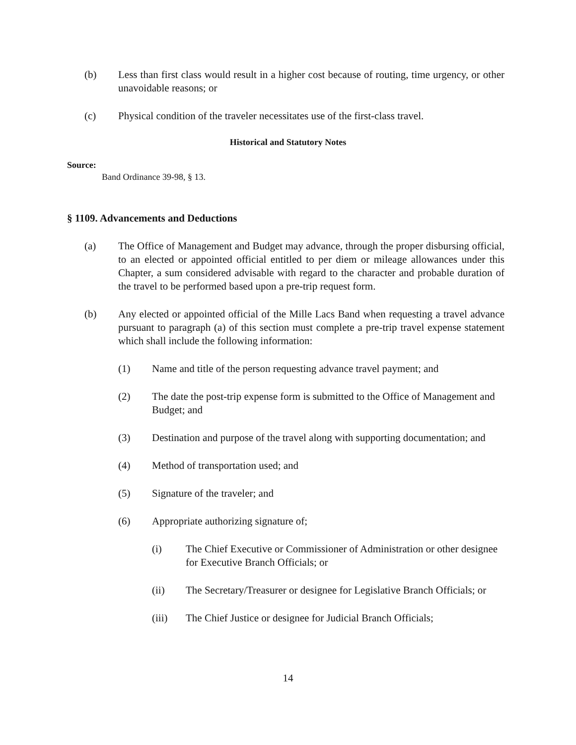(b) Less than first class would result in a higher cost because of routing, time urgency, or other unavoidable reasons; or
(c) Physical condition of the traveler necessitates use of the first-class travel.
Historical and Statutory Notes
Source:
Band Ordinance 39-98, § 13.
§ 1109. Advancements and Deductions
(a) The Office of Management and Budget may advance, through the proper disbursing official, to an elected or appointed official entitled to per diem or mileage allowances under this Chapter, a sum considered advisable with regard to the character and probable duration of the travel to be performed based upon a pre-trip request form.
(b) Any elected or appointed official of the Mille Lacs Band when requesting a travel advance pursuant to paragraph (a) of this section must complete a pre-trip travel expense statement which shall include the following information:
(1) Name and title of the person requesting advance travel payment; and
(2) The date the post-trip expense form is submitted to the Office of Management and Budget; and
(3) Destination and purpose of the travel along with supporting documentation; and
(4) Method of transportation used; and
(5) Signature of the traveler; and
(6) Appropriate authorizing signature of;
(i) The Chief Executive or Commissioner of Administration or other designee for Executive Branch Officials; or
(ii) The Secretary/Treasurer or designee for Legislative Branch Officials; or
(iii) The Chief Justice or designee for Judicial Branch Officials;
14